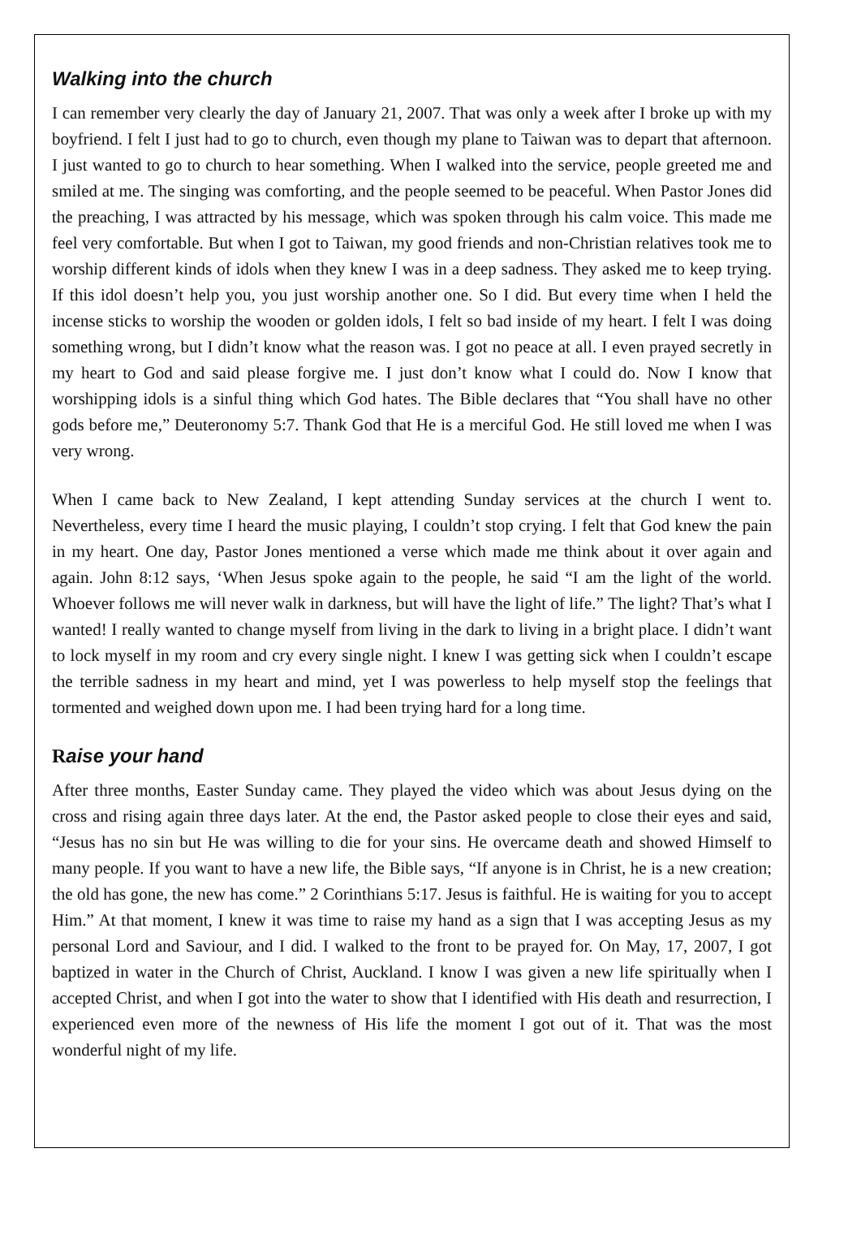Walking into the church
I can remember very clearly the day of January 21, 2007. That was only a week after I broke up with my boyfriend. I felt I just had to go to church, even though my plane to Taiwan was to depart that afternoon. I just wanted to go to church to hear something. When I walked into the service, people greeted me and smiled at me. The singing was comforting, and the people seemed to be peaceful. When Pastor Jones did the preaching, I was attracted by his message, which was spoken through his calm voice. This made me feel very comfortable. But when I got to Taiwan, my good friends and non-Christian relatives took me to worship different kinds of idols when they knew I was in a deep sadness. They asked me to keep trying. If this idol doesn’t help you, you just worship another one. So I did. But every time when I held the incense sticks to worship the wooden or golden idols, I felt so bad inside of my heart. I felt I was doing something wrong, but I didn’t know what the reason was. I got no peace at all. I even prayed secretly in my heart to God and said please forgive me. I just don’t know what I could do. Now I know that worshipping idols is a sinful thing which God hates. The Bible declares that “You shall have no other gods before me,” Deuteronomy 5:7. Thank God that He is a merciful God. He still loved me when I was very wrong.
When I came back to New Zealand, I kept attending Sunday services at the church I went to. Nevertheless, every time I heard the music playing, I couldn’t stop crying. I felt that God knew the pain in my heart. One day, Pastor Jones mentioned a verse which made me think about it over again and again. John 8:12 says, ‘When Jesus spoke again to the people, he said “I am the light of the world. Whoever follows me will never walk in darkness, but will have the light of life.” The light? That’s what I wanted! I really wanted to change myself from living in the dark to living in a bright place. I didn’t want to lock myself in my room and cry every single night. I knew I was getting sick when I couldn’t escape the terrible sadness in my heart and mind, yet I was powerless to help myself stop the feelings that tormented and weighed down upon me. I had been trying hard for a long time.
Raise your hand
After three months, Easter Sunday came. They played the video which was about Jesus dying on the cross and rising again three days later. At the end, the Pastor asked people to close their eyes and said, “Jesus has no sin but He was willing to die for your sins. He overcame death and showed Himself to many people. If you want to have a new life, the Bible says, “If anyone is in Christ, he is a new creation; the old has gone, the new has come.” 2 Corinthians 5:17. Jesus is faithful. He is waiting for you to accept Him.” At that moment, I knew it was time to raise my hand as a sign that I was accepting Jesus as my personal Lord and Saviour, and I did. I walked to the front to be prayed for. On May, 17, 2007, I got baptized in water in the Church of Christ, Auckland. I know I was given a new life spiritually when I accepted Christ, and when I got into the water to show that I identified with His death and resurrection, I experienced even more of the newness of His life the moment I got out of it. That was the most wonderful night of my life.